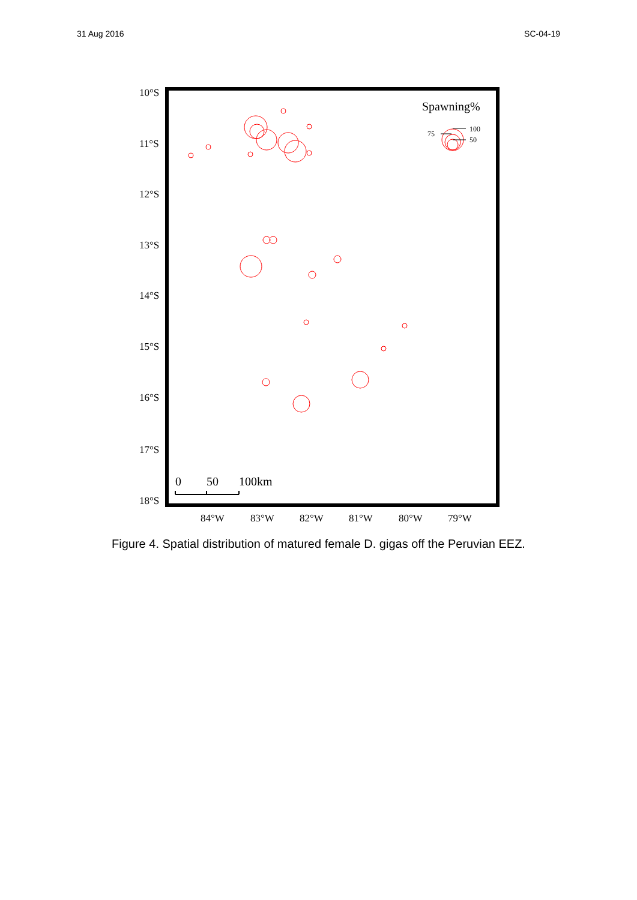31 Aug 2016 SC-04-19
10°S
11°S
12°S
13°S
14°S
15°S
16°S
17°S
18°S
84°W
83°W
82°W
81°W
80°W
79°W
Spawning%
0
50
100km
75
100
50
Figure 4. Spatial distribution of matured female D. gigas off the Peruvian EEZ.